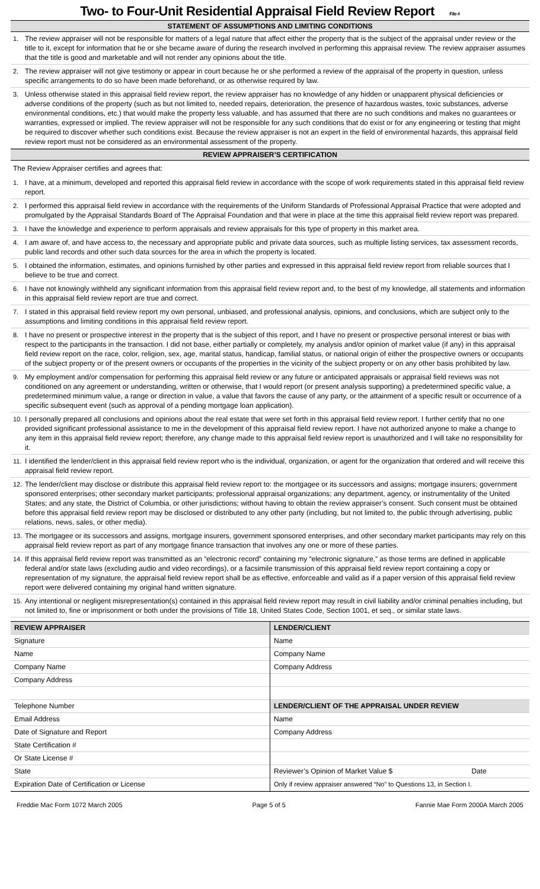Two- to Four-Unit Residential Appraisal Field Review Report File #
STATEMENT OF ASSUMPTIONS AND LIMITING CONDITIONS
1. The review appraiser will not be responsible for matters of a legal nature that affect either the property that is the subject of the appraisal under review or the title to it, except for information that he or she became aware of during the research involved in performing this appraisal review. The review appraiser assumes that the title is good and marketable and will not render any opinions about the title.
2. The review appraiser will not give testimony or appear in court because he or she performed a review of the appraisal of the property in question, unless specific arrangements to do so have been made beforehand, or as otherwise required by law.
3. Unless otherwise stated in this appraisal field review report, the review appraiser has no knowledge of any hidden or unapparent physical deficiencies or adverse conditions of the property (such as but not limited to, needed repairs, deterioration, the presence of hazardous wastes, toxic substances, adverse environmental conditions, etc.) that would make the property less valuable, and has assumed that there are no such conditions and makes no guarantees or warranties, expressed or implied. The review appraiser will not be responsible for any such conditions that do exist or for any engineering or testing that might be required to discover whether such conditions exist. Because the review appraiser is not an expert in the field of environmental hazards, this appraisal field review report must not be considered as an environmental assessment of the property.
REVIEW APPRAISER’S CERTIFICATION
The Review Appraiser certifies and agrees that:
1. I have, at a minimum, developed and reported this appraisal field review in accordance with the scope of work requirements stated in this appraisal field review report.
2. I performed this appraisal field review in accordance with the requirements of the Uniform Standards of Professional Appraisal Practice that were adopted and promulgated by the Appraisal Standards Board of The Appraisal Foundation and that were in place at the time this appraisal field review report was prepared.
3. I have the knowledge and experience to perform appraisals and review appraisals for this type of property in this market area.
4. I am aware of, and have access to, the necessary and appropriate public and private data sources, such as multiple listing services, tax assessment records, public land records and other such data sources for the area in which the property is located.
5. I obtained the information, estimates, and opinions furnished by other parties and expressed in this appraisal field review report from reliable sources that I believe to be true and correct.
6. I have not knowingly withheld any significant information from this appraisal field review report and, to the best of my knowledge, all statements and information in this appraisal field review report are true and correct.
7. I stated in this appraisal field review report my own personal, unbiased, and professional analysis, opinions, and conclusions, which are subject only to the assumptions and limiting conditions in this appraisal field review report.
8. I have no present or prospective interest in the property that is the subject of this report, and I have no present or prospective personal interest or bias with respect to the participants in the transaction. I did not base, either partially or completely, my analysis and/or opinion of market value (if any) in this appraisal field review report on the race, color, religion, sex, age, marital status, handicap, familial status, or national origin of either the prospective owners or occupants of the subject property or of the present owners or occupants of the properties in the vicinity of the subject property or on any other basis prohibited by law.
9. My employment and/or compensation for performing this appraisal field review or any future or anticipated appraisals or appraisal field reviews was not conditioned on any agreement or understanding, written or otherwise, that I would report (or present analysis supporting) a predetermined specific value, a predetermined minimum value, a range or direction in value, a value that favors the cause of any party, or the attainment of a specific result or occurrence of a specific subsequent event (such as approval of a pending mortgage loan application).
10. I personally prepared all conclusions and opinions about the real estate that were set forth in this appraisal field review report. I further certify that no one provided significant professional assistance to me in the development of this appraisal field review report. I have not authorized anyone to make a change to any item in this appraisal field review report; therefore, any change made to this appraisal field review report is unauthorized and I will take no responsibility for it.
11. I identified the lender/client in this appraisal field review report who is the individual, organization, or agent for the organization that ordered and will receive this appraisal field review report.
12. The lender/client may disclose or distribute this appraisal field review report to: the mortgagee or its successors and assigns; mortgage insurers; government sponsored enterprises; other secondary market participants; professional appraisal organizations; any department, agency, or instrumentality of the United States; and any state, the District of Columbia, or other jurisdictions; without having to obtain the review appraiser’s consent. Such consent must be obtained before this appraisal field review report may be disclosed or distributed to any other party (including, but not limited to, the public through advertising, public relations, news, sales, or other media).
13. The mortgagee or its successors and assigns, mortgage insurers, government sponsored enterprises, and other secondary market participants may rely on this appraisal field review report as part of any mortgage finance transaction that involves any one or more of these parties.
14. If this appraisal field review report was transmitted as an “electronic record” containing my “electronic signature,” as those terms are defined in applicable federal and/or state laws (excluding audio and video recordings), or a facsimile transmission of this appraisal field review report containing a copy or representation of my signature, the appraisal field review report shall be as effective, enforceable and valid as if a paper version of this appraisal field review report were delivered containing my original hand written signature.
15. Any intentional or negligent misrepresentation(s) contained in this appraisal field review report may result in civil liability and/or criminal penalties including, but not limited to, fine or imprisonment or both under the provisions of Title 18, United States Code, Section 1001, et seq., or similar state laws.
REVIEW APPRAISER
Signature
Name
Company Name
Company Address
Telephone Number
Email Address
Date of Signature and Report
State Certification #
Or State License #
State
Expiration Date of Certification or License
LENDER/CLIENT
Name
Company Name
Company Address
LENDER/CLIENT OF THE APPRAISAL UNDER REVIEW
Name
Company Address
Reviewer’s Opinion of Market Value $ Date
Only if review appraiser answered “No” to Questions 13, in Section I.
Freddie Mac Form 1072 March 2005 Page 5 of 5 Fannie Mae Form 2000A March 2005